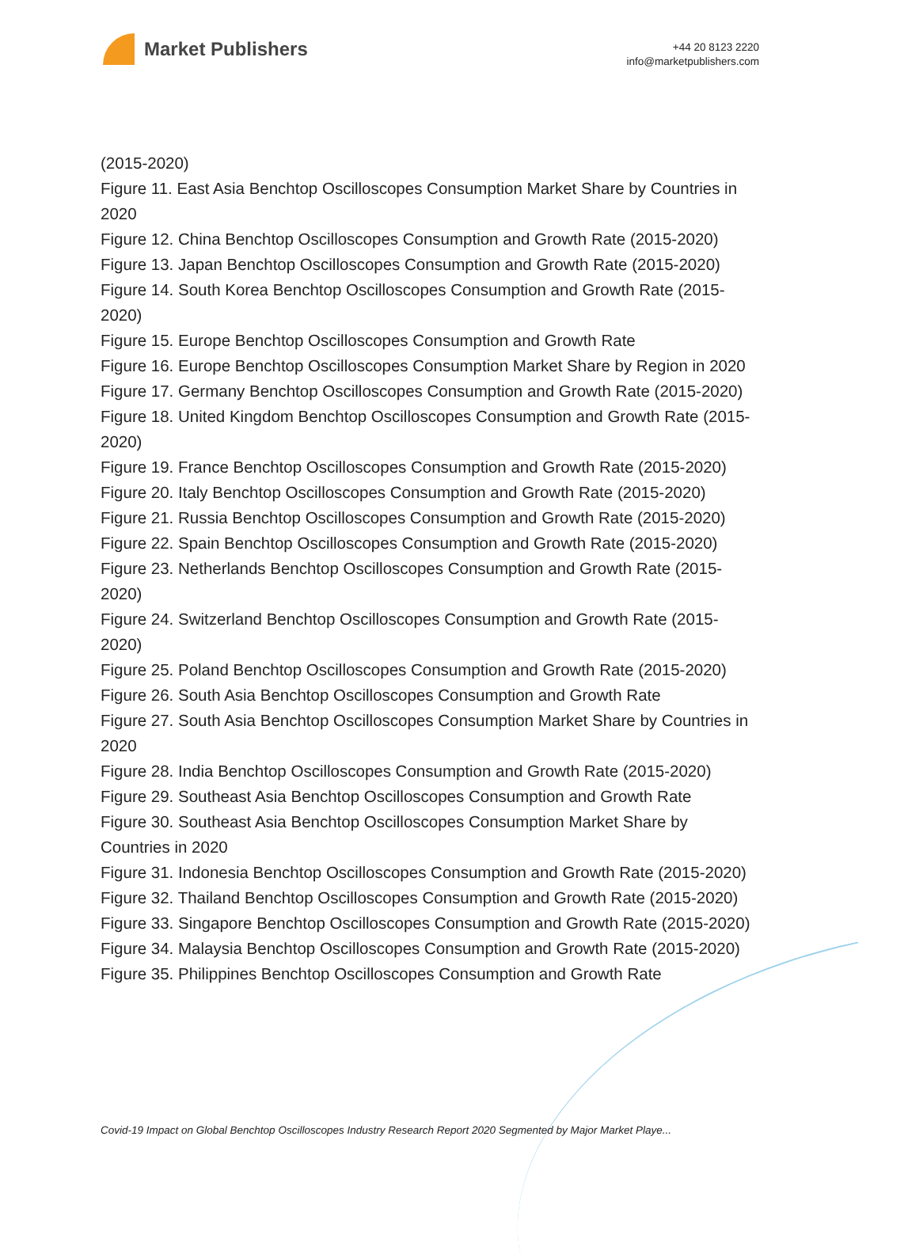Market Publishers
+44 20 8123 2220
info@marketpublishers.com
(2015-2020)
Figure 11. East Asia Benchtop Oscilloscopes Consumption Market Share by Countries in 2020
Figure 12. China Benchtop Oscilloscopes Consumption and Growth Rate (2015-2020)
Figure 13. Japan Benchtop Oscilloscopes Consumption and Growth Rate (2015-2020)
Figure 14. South Korea Benchtop Oscilloscopes Consumption and Growth Rate (2015-2020)
Figure 15. Europe Benchtop Oscilloscopes Consumption and Growth Rate
Figure 16. Europe Benchtop Oscilloscopes Consumption Market Share by Region in 2020
Figure 17. Germany Benchtop Oscilloscopes Consumption and Growth Rate (2015-2020)
Figure 18. United Kingdom Benchtop Oscilloscopes Consumption and Growth Rate (2015-2020)
Figure 19. France Benchtop Oscilloscopes Consumption and Growth Rate (2015-2020)
Figure 20. Italy Benchtop Oscilloscopes Consumption and Growth Rate (2015-2020)
Figure 21. Russia Benchtop Oscilloscopes Consumption and Growth Rate (2015-2020)
Figure 22. Spain Benchtop Oscilloscopes Consumption and Growth Rate (2015-2020)
Figure 23. Netherlands Benchtop Oscilloscopes Consumption and Growth Rate (2015-2020)
Figure 24. Switzerland Benchtop Oscilloscopes Consumption and Growth Rate (2015-2020)
Figure 25. Poland Benchtop Oscilloscopes Consumption and Growth Rate (2015-2020)
Figure 26. South Asia Benchtop Oscilloscopes Consumption and Growth Rate
Figure 27. South Asia Benchtop Oscilloscopes Consumption Market Share by Countries in 2020
Figure 28. India Benchtop Oscilloscopes Consumption and Growth Rate (2015-2020)
Figure 29. Southeast Asia Benchtop Oscilloscopes Consumption and Growth Rate
Figure 30. Southeast Asia Benchtop Oscilloscopes Consumption Market Share by Countries in 2020
Figure 31. Indonesia Benchtop Oscilloscopes Consumption and Growth Rate (2015-2020)
Figure 32. Thailand Benchtop Oscilloscopes Consumption and Growth Rate (2015-2020)
Figure 33. Singapore Benchtop Oscilloscopes Consumption and Growth Rate (2015-2020)
Figure 34. Malaysia Benchtop Oscilloscopes Consumption and Growth Rate (2015-2020)
Figure 35. Philippines Benchtop Oscilloscopes Consumption and Growth Rate
Covid-19 Impact on Global Benchtop Oscilloscopes Industry Research Report 2020 Segmented by Major Market Playe...